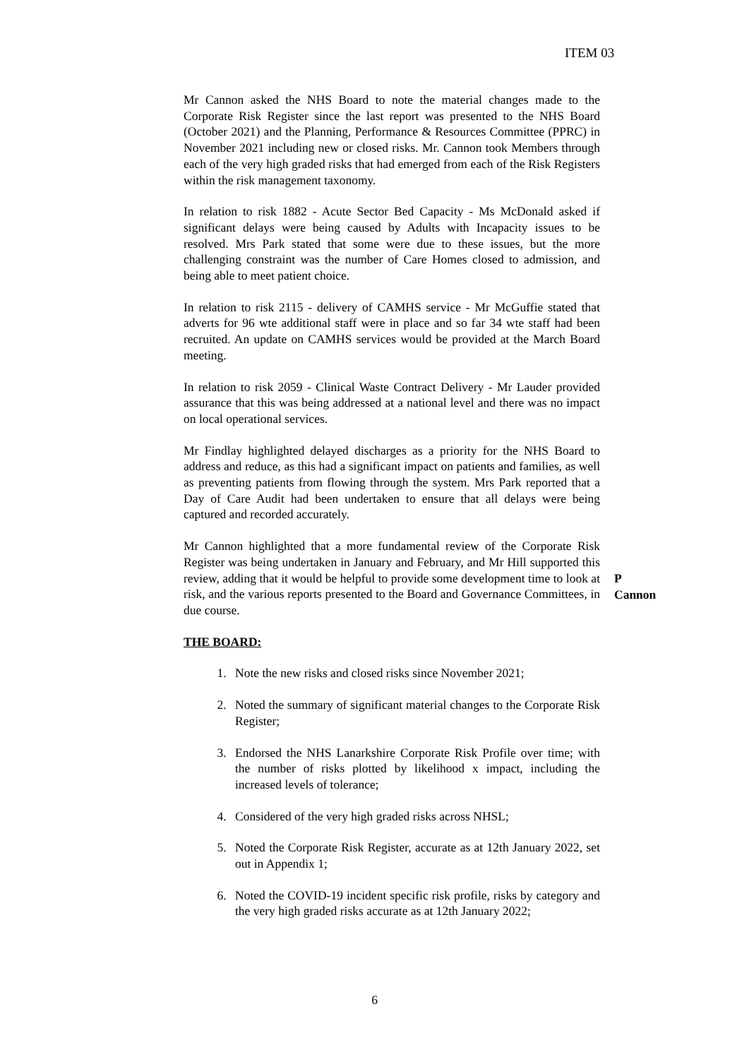ITEM 03
Mr Cannon asked the NHS Board to note the material changes made to the Corporate Risk Register since the last report was presented to the NHS Board (October 2021) and the Planning, Performance & Resources Committee (PPRC) in November 2021 including new or closed risks. Mr. Cannon took Members through each of the very high graded risks that had emerged from each of the Risk Registers within the risk management taxonomy.
In relation to risk 1882 - Acute Sector Bed Capacity - Ms McDonald asked if significant delays were being caused by Adults with Incapacity issues to be resolved. Mrs Park stated that some were due to these issues, but the more challenging constraint was the number of Care Homes closed to admission, and being able to meet patient choice.
In relation to risk 2115 - delivery of CAMHS service - Mr McGuffie stated that adverts for 96 wte additional staff were in place and so far 34 wte staff had been recruited. An update on CAMHS services would be provided at the March Board meeting.
In relation to risk 2059 - Clinical Waste Contract Delivery - Mr Lauder provided assurance that this was being addressed at a national level and there was no impact on local operational services.
Mr Findlay highlighted delayed discharges as a priority for the NHS Board to address and reduce, as this had a significant impact on patients and families, as well as preventing patients from flowing through the system. Mrs Park reported that a Day of Care Audit had been undertaken to ensure that all delays were being captured and recorded accurately.
Mr Cannon highlighted that a more fundamental review of the Corporate Risk Register was being undertaken in January and February, and Mr Hill supported this review, adding that it would be helpful to provide some development time to look at risk, and the various reports presented to the Board and Governance Committees, in due course.
P Cannon
THE BOARD:
1. Note the new risks and closed risks since November 2021;
2. Noted the summary of significant material changes to the Corporate Risk Register;
3. Endorsed the NHS Lanarkshire Corporate Risk Profile over time; with the number of risks plotted by likelihood x impact, including the increased levels of tolerance;
4. Considered of the very high graded risks across NHSL;
5. Noted the Corporate Risk Register, accurate as at 12th January 2022, set out in Appendix 1;
6. Noted the COVID-19 incident specific risk profile, risks by category and the very high graded risks accurate as at 12th January 2022;
6